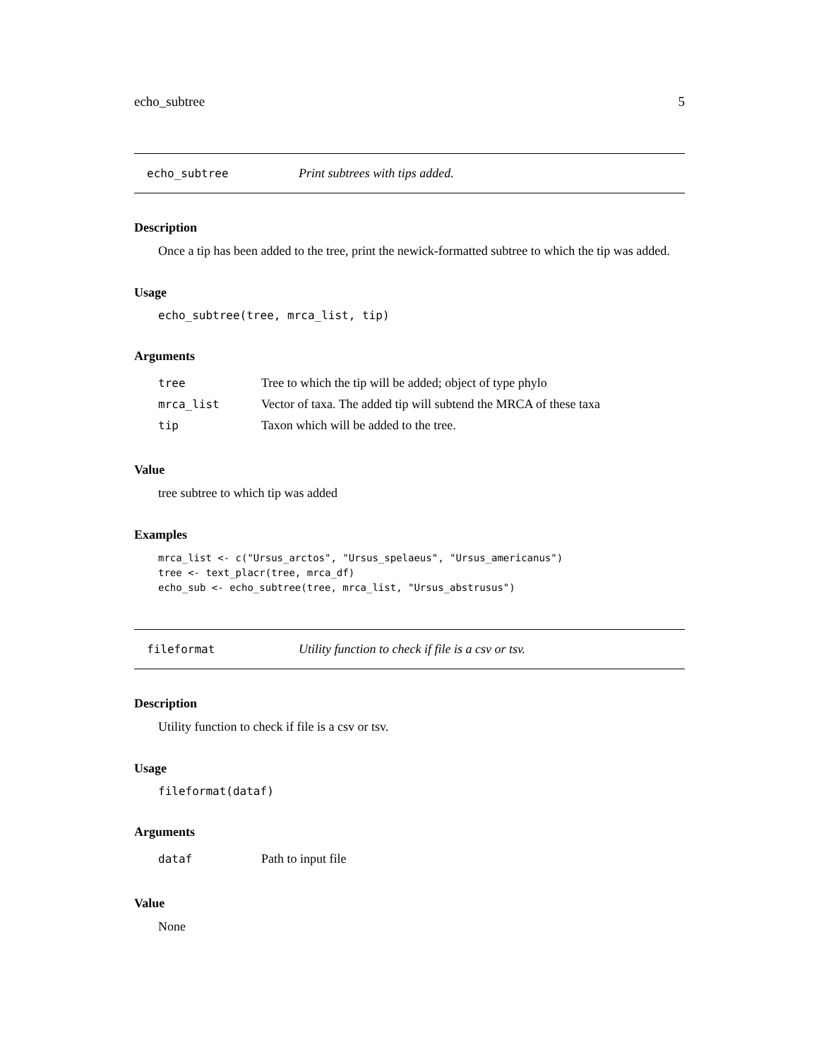echo_subtree 5
echo_subtree Print subtrees with tips added.
Description
Once a tip has been added to the tree, print the newick-formatted subtree to which the tip was added.
Usage
echo_subtree(tree, mrca_list, tip)
Arguments
| tree | Tree to which the tip will be added; object of type phylo |
| mrca_list | Vector of taxa. The added tip will subtend the MRCA of these taxa |
| tip | Taxon which will be added to the tree. |
Value
tree subtree to which tip was added
Examples
mrca_list <- c("Ursus_arctos", "Ursus_spelaeus", "Ursus_americanus")
tree <- text_placr(tree, mrca_df)
echo_sub <- echo_subtree(tree, mrca_list, "Ursus_abstrusus")
fileformat Utility function to check if file is a csv or tsv.
Description
Utility function to check if file is a csv or tsv.
Usage
fileformat(dataf)
Arguments
| dataf | Path to input file |
Value
None